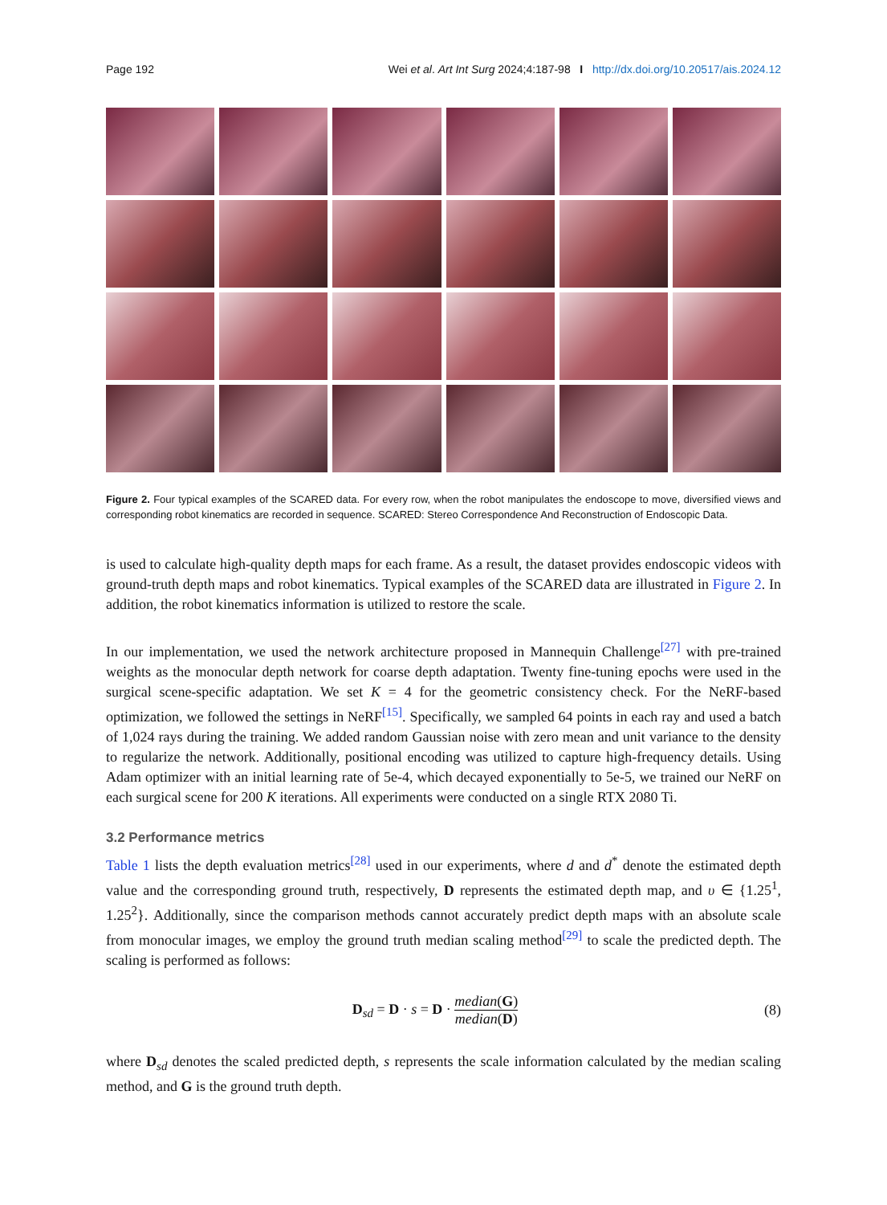Page 192 Wei et al. Art Int Surg 2024;4:187-98 I http://dx.doi.org/10.20517/ais.2024.12
Figure 2. Four typical examples of the SCARED data. For every row, when the robot manipulates the endoscope to move, diversified views and corresponding robot kinematics are recorded in sequence. SCARED: Stereo Correspondence And Reconstruction of Endoscopic Data.
is used to calculate high-quality depth maps for each frame. As a result, the dataset provides endoscopic videos with ground-truth depth maps and robot kinematics. Typical examples of the SCARED data are illustrated in Figure 2. In addition, the robot kinematics information is utilized to restore the scale.
In our implementation, we used the network architecture proposed in Mannequin Challenge<sup>[27]</sup> with pre-trained weights as the monocular depth network for coarse depth adaptation. Twenty fine-tuning epochs were used in the surgical scene-specific adaptation. We set K = 4 for the geometric consistency check. For the NeRF-based optimization, we followed the settings in NeRF<sup>[15]</sup>. Specifically, we sampled 64 points in each ray and used a batch of 1,024 rays during the training. We added random Gaussian noise with zero mean and unit variance to the density to regularize the network. Additionally, positional encoding was utilized to capture high-frequency details. Using Adam optimizer with an initial learning rate of 5e-4, which decayed exponentially to 5e-5, we trained our NeRF on each surgical scene for 200 K iterations. All experiments were conducted on a single RTX 2080 Ti.
3.2 Performance metrics
Table 1 lists the depth evaluation metrics<sup>[28]</sup> used in our experiments, where d and d<sup>*</sup> denote the estimated depth value and the corresponding ground truth, respectively, D represents the estimated depth map, and υ ∈ {1.25<sup>1</sup>, 1.25<sup>2</sup>}. Additionally, since the comparison methods cannot accurately predict depth maps with an absolute scale from monocular images, we employ the ground truth median scaling method<sup>[29]</sup> to scale the predicted depth. The scaling is performed as follows:
D<sub>sd</sub> = D · s = D · median(G) median(D) (8)
where D<sub>sd</sub> denotes the scaled predicted depth, s represents the scale information calculated by the median scaling method, and G is the ground truth depth.